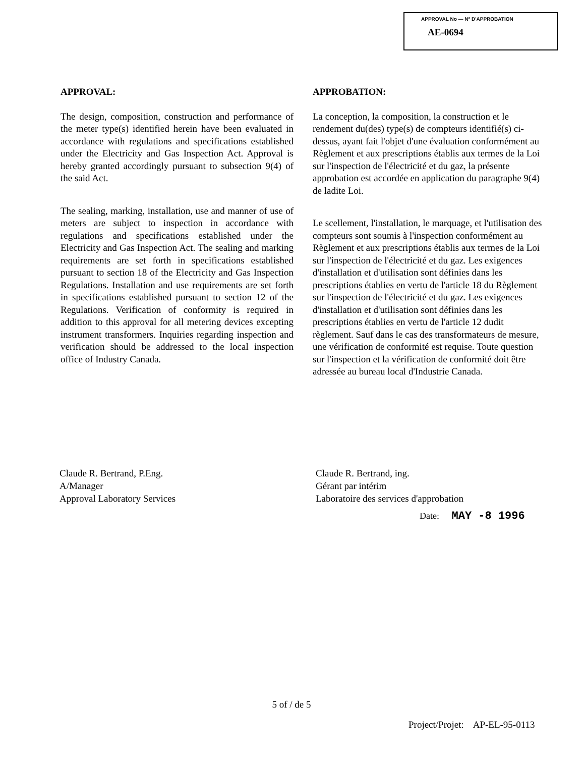APPROVAL No — Nº D'APPROBATION
AE-0694
APPROVAL:
The design, composition, construction and performance of the meter type(s) identified herein have been evaluated in accordance with regulations and specifications established under the Electricity and Gas Inspection Act. Approval is hereby granted accordingly pursuant to subsection 9(4) of the said Act.
The sealing, marking, installation, use and manner of use of meters are subject to inspection in accordance with regulations and specifications established under the Electricity and Gas Inspection Act. The sealing and marking requirements are set forth in specifications established pursuant to section 18 of the Electricity and Gas Inspection Regulations. Installation and use requirements are set forth in specifications established pursuant to section 12 of the Regulations. Verification of conformity is required in addition to this approval for all metering devices excepting instrument transformers. Inquiries regarding inspection and verification should be addressed to the local inspection office of Industry Canada.
APPROBATION:
La conception, la composition, la construction et le rendement du(des) type(s) de compteurs identifié(s) ci-dessus, ayant fait l'objet d'une évaluation conformément au Règlement et aux prescriptions établis aux termes de la Loi sur l'inspection de l'électricité et du gaz, la présente approbation est accordée en application du paragraphe 9(4) de ladite Loi.
Le scellement, l'installation, le marquage, et l'utilisation des compteurs sont soumis à l'inspection conformément au Règlement et aux prescriptions établis aux termes de la Loi sur l'inspection de l'électricité et du gaz. Les exigences d'installation et d'utilisation sont définies dans les prescriptions établies en vertu de l'article 18 du Règlement sur l'inspection de l'électricité et du gaz. Les exigences d'installation et d'utilisation sont définies dans les prescriptions établies en vertu de l'article 12 dudit règlement. Sauf dans le cas des transformateurs de mesure, une vérification de conformité est requise. Toute question sur l'inspection et la vérification de conformité doit être adressée au bureau local d'Industrie Canada.
Claude R. Bertrand, P.Eng.
A/Manager
Approval Laboratory Services
Claude R. Bertrand, ing.
Gérant par intérim
Laboratoire des services d'approbation
Date: MAY -8 1996
5 of / de 5
Project/Projet: AP-EL-95-0113